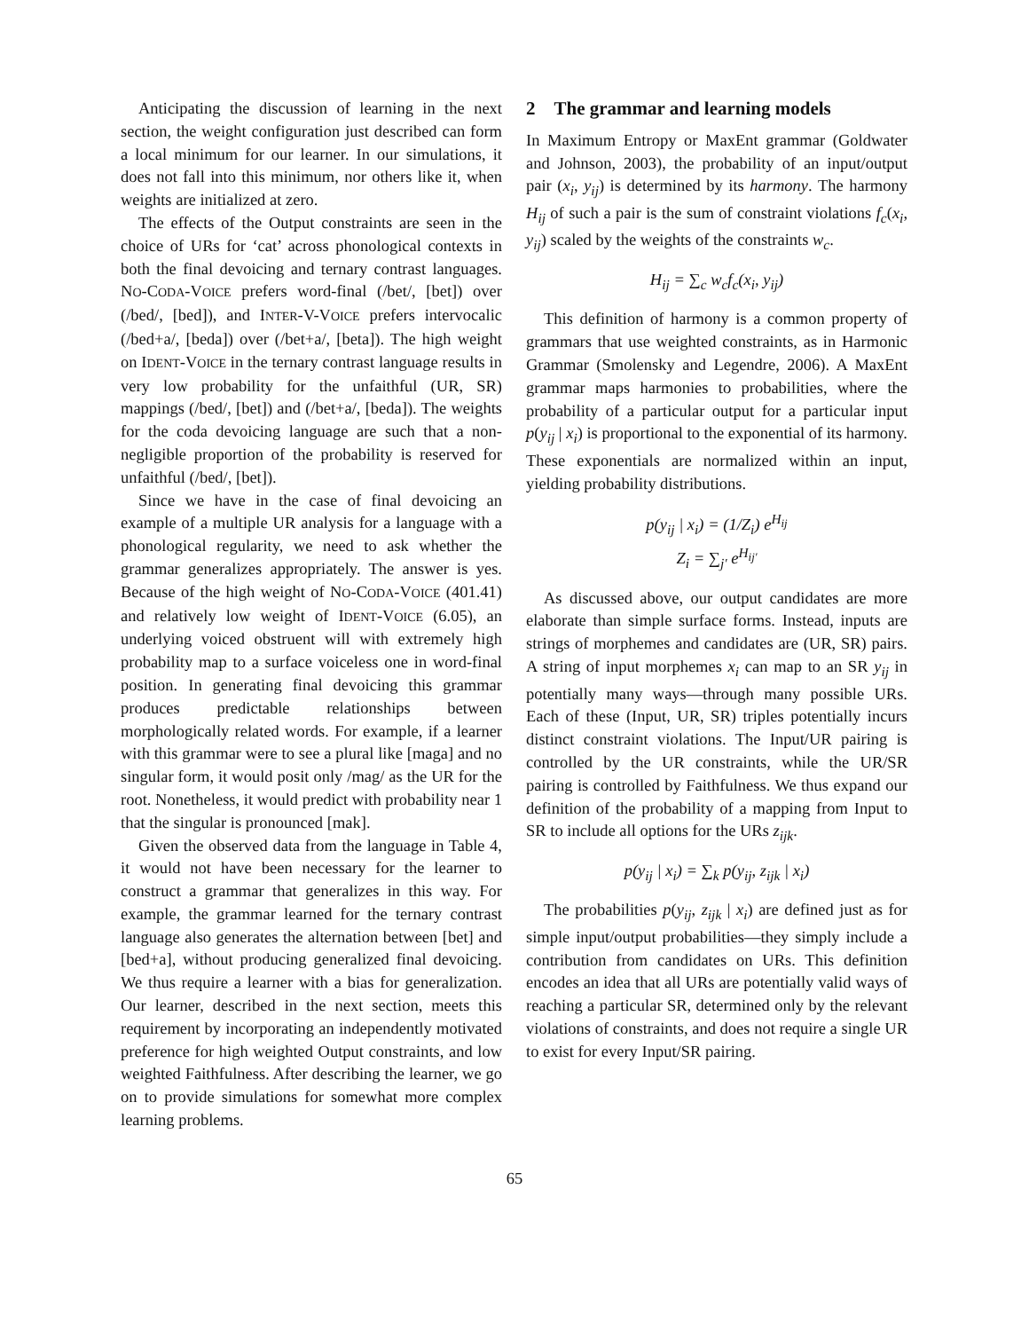Anticipating the discussion of learning in the next section, the weight configuration just described can form a local minimum for our learner. In our simulations, it does not fall into this minimum, nor others like it, when weights are initialized at zero.
The effects of the Output constraints are seen in the choice of URs for ‘cat’ across phonological contexts in both the final devoicing and ternary contrast languages. NO-CODA-VOICE prefers word-final (/bet/, [bet]) over (/bed/, [bed]), and INTER-V-VOICE prefers intervocalic (/bed+a/, [beda]) over (/bet+a/, [beta]). The high weight on IDENT-VOICE in the ternary contrast language results in very low probability for the unfaithful (UR, SR) mappings (/bed/, [bet]) and (/bet+a/, [beda]). The weights for the coda devoicing language are such that a non-negligible proportion of the probability is reserved for unfaithful (/bed/, [bet]).
Since we have in the case of final devoicing an example of a multiple UR analysis for a language with a phonological regularity, we need to ask whether the grammar generalizes appropriately. The answer is yes. Because of the high weight of NO-CODA-VOICE (401.41) and relatively low weight of IDENT-VOICE (6.05), an underlying voiced obstruent will with extremely high probability map to a surface voiceless one in word-final position. In generating final devoicing this grammar produces predictable relationships between morphologically related words. For example, if a learner with this grammar were to see a plural like [maga] and no singular form, it would posit only /mag/ as the UR for the root. Nonetheless, it would predict with probability near 1 that the singular is pronounced [mak].
Given the observed data from the language in Table 4, it would not have been necessary for the learner to construct a grammar that generalizes in this way. For example, the grammar learned for the ternary contrast language also generates the alternation between [bet] and [bed+a], without producing generalized final devoicing. We thus require a learner with a bias for generalization. Our learner, described in the next section, meets this requirement by incorporating an independently motivated preference for high weighted Output constraints, and low weighted Faithfulness. After describing the learner, we go on to provide simulations for somewhat more complex learning problems.
2 The grammar and learning models
In Maximum Entropy or MaxEnt grammar (Goldwater and Johnson, 2003), the probability of an input/output pair (x<sub>i</sub>, y<sub>ij</sub>) is determined by its harmony. The harmony H<sub>ij</sub> of such a pair is the sum of constraint violations f<sub>c</sub>(x<sub>i</sub>, y<sub>ij</sub>) scaled by the weights of the constraints w<sub>c</sub>.
H<sub>ij</sub> = ∑<sub>c</sub> w<sub>c</sub>f<sub>c</sub>(x<sub>i</sub>, y<sub>ij</sub>)
This definition of harmony is a common property of grammars that use weighted constraints, as in Harmonic Grammar (Smolensky and Legendre, 2006). A MaxEnt grammar maps harmonies to probabilities, where the probability of a particular output for a particular input p(y<sub>ij</sub> | x<sub>i</sub>) is proportional to the exponential of its harmony. These exponentials are normalized within an input, yielding probability distributions.
p(y<sub>ij</sub> | x<sub>i</sub>) = (1/Z<sub>i</sub>) e<sup>H<sub>ij</sub></sup>
Z<sub>i</sub> = ∑<sub>j′</sub> e<sup>H<sub>ij′</sub></sup>
As discussed above, our output candidates are more elaborate than simple surface forms. Instead, inputs are strings of morphemes and candidates are (UR, SR) pairs. A string of input morphemes x<sub>i</sub> can map to an SR y<sub>ij</sub> in potentially many ways—through many possible URs. Each of these (Input, UR, SR) triples potentially incurs distinct constraint violations. The Input/UR pairing is controlled by the UR constraints, while the UR/SR pairing is controlled by Faithfulness. We thus expand our definition of the probability of a mapping from Input to SR to include all options for the URs z<sub>ijk</sub>.
p(y<sub>ij</sub> | x<sub>i</sub>) = ∑<sub>k</sub> p(y<sub>ij</sub>, z<sub>ijk</sub> | x<sub>i</sub>)
The probabilities p(y<sub>ij</sub>, z<sub>ijk</sub> | x<sub>i</sub>) are defined just as for simple input/output probabilities—they simply include a contribution from candidates on URs. This definition encodes an idea that all URs are potentially valid ways of reaching a particular SR, determined only by the relevant violations of constraints, and does not require a single UR to exist for every Input/SR pairing.
65